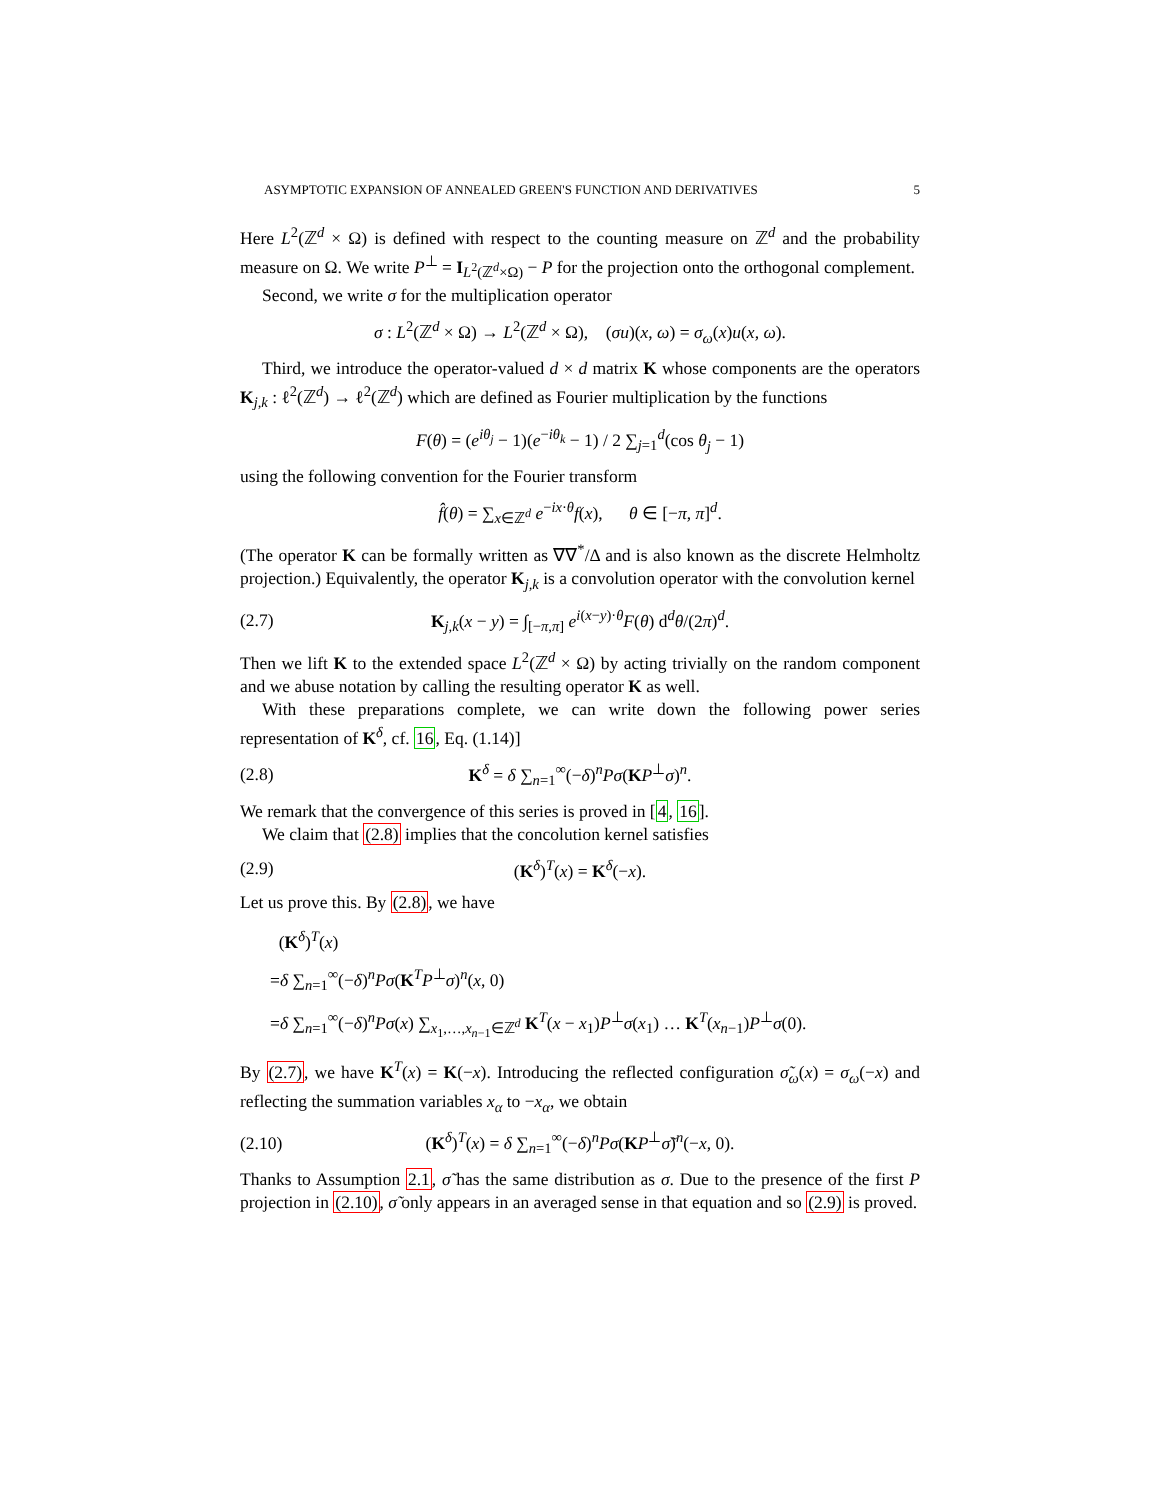ASYMPTOTIC EXPANSION OF ANNEALED GREEN'S FUNCTION AND DERIVATIVES 5
Here L<sup>2</sup>(ℤ<sup>d</sup> × Ω) is defined with respect to the counting measure on ℤ<sup>d</sup> and the probability measure on Ω. We write P<sup>⊥</sup> = I<sub>L<sup>2</sup>(ℤ<sup>d</sup>×Ω)</sub> − P for the projection onto the orthogonal complement.
Second, we write σ for the multiplication operator
σ : L<sup>2</sup>(ℤ<sup>d</sup> × Ω) → L<sup>2</sup>(ℤ<sup>d</sup> × Ω), (σu)(x, ω) = σ<sub>ω</sub>(x)u(x, ω).
Third, we introduce the operator-valued d × d matrix K whose components are the operators K<sub>j,k</sub> : ℓ<sup>2</sup>(ℤ<sup>d</sup>) → ℓ<sup>2</sup>(ℤ<sup>d</sup>) which are defined as Fourier multiplication by the functions
F(θ) = (e<sup>iθ<sub>j</sub></sup> − 1)(e<sup>−iθ<sub>k</sub></sup> − 1) / 2 ∑<sub>j=1</sub><sup>d</sup>(cos θ<sub>j</sub> − 1)
using the following convention for the Fourier transform
f̂(θ) = ∑<sub>x∈ℤ<sup>d</sup></sub> e<sup>−ix·θ</sup>f(x), θ ∈ [−π, π]<sup>d</sup>.
(The operator K can be formally written as ∇∇<sup>*</sup>/Δ and is also known as the discrete Helmholtz projection.) Equivalently, the operator K<sub>j,k</sub> is a convolution operator with the convolution kernel
(2.7) K<sub>j,k</sub>(x − y) = ∫<sub>[−π,π]</sub> e<sup>i(x−y)·θ</sup>F(θ) d<sup>d</sup>θ/(2π)<sup>d</sup>.
Then we lift K to the extended space L<sup>2</sup>(ℤ<sup>d</sup> × Ω) by acting trivially on the random component and we abuse notation by calling the resulting operator K as well.
With these preparations complete, we can write down the following power series representation of K<sup>δ</sup>, cf. 16, Eq. (1.14)]
(2.8) K<sup>δ</sup> = δ ∑<sub>n=1</sub><sup>∞</sup>(−δ)<sup>n</sup>Pσ(KP<sup>⊥</sup>σ)<sup>n</sup>.
We remark that the convergence of this series is proved in [4, 16].
We claim that (2.8) implies that the concolution kernel satisfies
(2.9) (K<sup>δ</sup>)<sup>T</sup>(x) = K<sup>δ</sup>(−x).
Let us prove this. By (2.8), we have
(K<sup>δ</sup>)<sup>T</sup>(x)
=δ ∑<sub>n=1</sub><sup>∞</sup>(−δ)<sup>n</sup>Pσ(K<sup>T</sup>P<sup>⊥</sup>σ)<sup>n</sup>(x, 0)
=δ ∑<sub>n=1</sub><sup>∞</sup>(−δ)<sup>n</sup>Pσ(x) ∑<sub>x<sub>1</sub>,…,x<sub>n−1</sub>∈ℤ<sup>d</sup></sub> K<sup>T</sup>(x − x<sub>1</sub>)P<sup>⊥</sup>σ(x<sub>1</sub>) … K<sup>T</sup>(x<sub>n−1</sub>)P<sup>⊥</sup>σ(0).
By (2.7), we have K<sup>T</sup>(x) = K(−x). Introducing the reflected configuration σ̃<sub>ω</sub>(x) = σ<sub>ω</sub>(−x) and reflecting the summation variables x<sub>α</sub> to −x<sub>α</sub>, we obtain
(2.10) (K<sup>δ</sup>)<sup>T</sup>(x) = δ ∑<sub>n=1</sub><sup>∞</sup>(−δ)<sup>n</sup>Pσ(KP<sup>⊥</sup>σ̃)<sup>n</sup>(−x, 0).
Thanks to Assumption 2.1, σ̃ has the same distribution as σ. Due to the presence of the first P projection in (2.10), σ̃ only appears in an averaged sense in that equation and so (2.9) is proved.